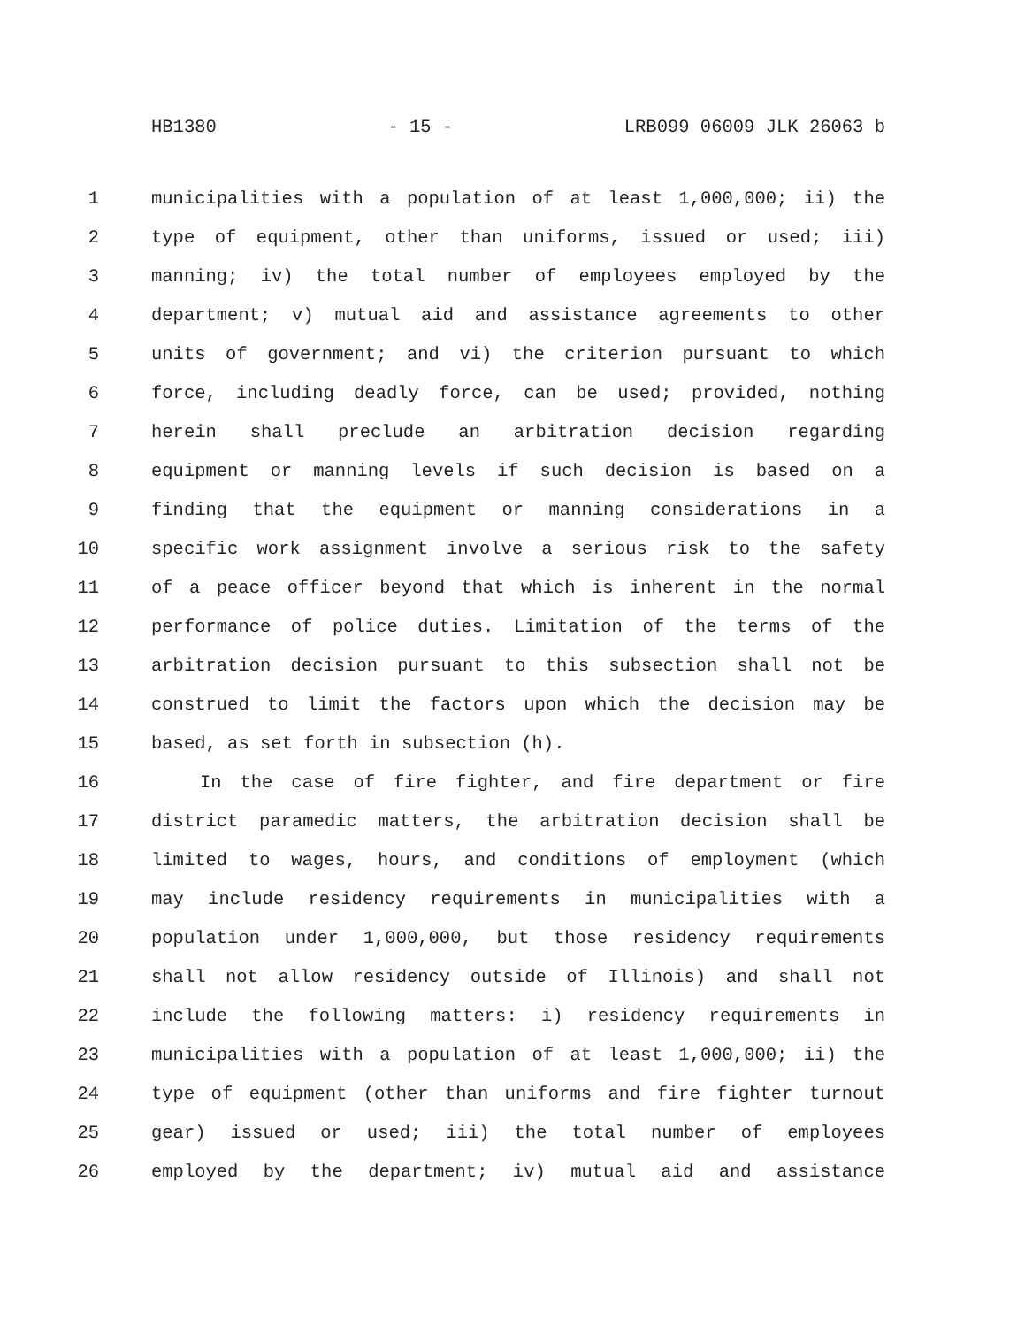HB1380 - 15 - LRB099 06009 JLK 26063 b
1 municipalities with a population of at least 1,000,000; ii) the
2 type of equipment, other than uniforms, issued or used; iii)
3 manning; iv) the total number of employees employed by the
4 department; v) mutual aid and assistance agreements to other
5 units of government; and vi) the criterion pursuant to which
6 force, including deadly force, can be used; provided, nothing
7 herein shall preclude an arbitration decision regarding
8 equipment or manning levels if such decision is based on a
9 finding that the equipment or manning considerations in a
10 specific work assignment involve a serious risk to the safety
11 of a peace officer beyond that which is inherent in the normal
12 performance of police duties. Limitation of the terms of the
13 arbitration decision pursuant to this subsection shall not be
14 construed to limit the factors upon which the decision may be
15 based, as set forth in subsection (h).
16 In the case of fire fighter, and fire department or fire
17 district paramedic matters, the arbitration decision shall be
18 limited to wages, hours, and conditions of employment (which
19 may include residency requirements in municipalities with a
20 population under 1,000,000, but those residency requirements
21 shall not allow residency outside of Illinois) and shall not
22 include the following matters: i) residency requirements in
23 municipalities with a population of at least 1,000,000; ii) the
24 type of equipment (other than uniforms and fire fighter turnout
25 gear) issued or used; iii) the total number of employees
26 employed by the department; iv) mutual aid and assistance